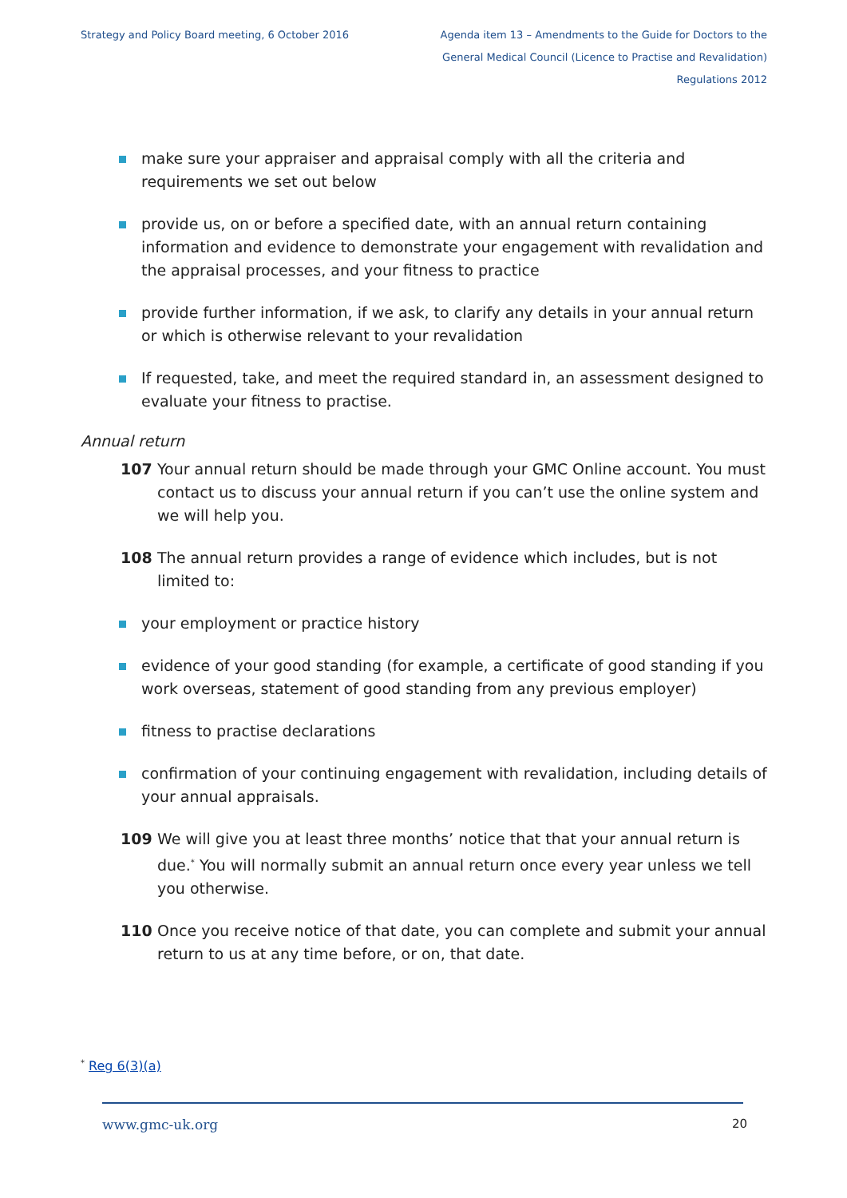Strategy and Policy Board meeting, 6 October 2016
Agenda item 13 – Amendments to the Guide for Doctors to the General Medical Council (Licence to Practise and Revalidation) Regulations 2012
make sure your appraiser and appraisal comply with all the criteria and requirements we set out below
provide us, on or before a specified date, with an annual return containing information and evidence to demonstrate your engagement with revalidation and the appraisal processes, and your fitness to practice
provide further information, if we ask, to clarify any details in your annual return or which is otherwise relevant to your revalidation
If requested, take, and meet the required standard in, an assessment designed to evaluate your fitness to practise.
Annual return
107 Your annual return should be made through your GMC Online account. You must contact us to discuss your annual return if you can’t use the online system and we will help you.
108 The annual return provides a range of evidence which includes, but is not limited to:
your employment or practice history
evidence of your good standing (for example, a certificate of good standing if you work overseas, statement of good standing from any previous employer)
fitness to practise declarations
confirmation of your continuing engagement with revalidation, including details of your annual appraisals.
109 We will give you at least three months’ notice that that your annual return is due.<sup>*</sup> You will normally submit an annual return once every year unless we tell you otherwise.
110 Once you receive notice of that date, you can complete and submit your annual return to us at any time before, or on, that date.
<sup>*</sup> Reg 6(3)(a)
www.gmc-uk.org 20